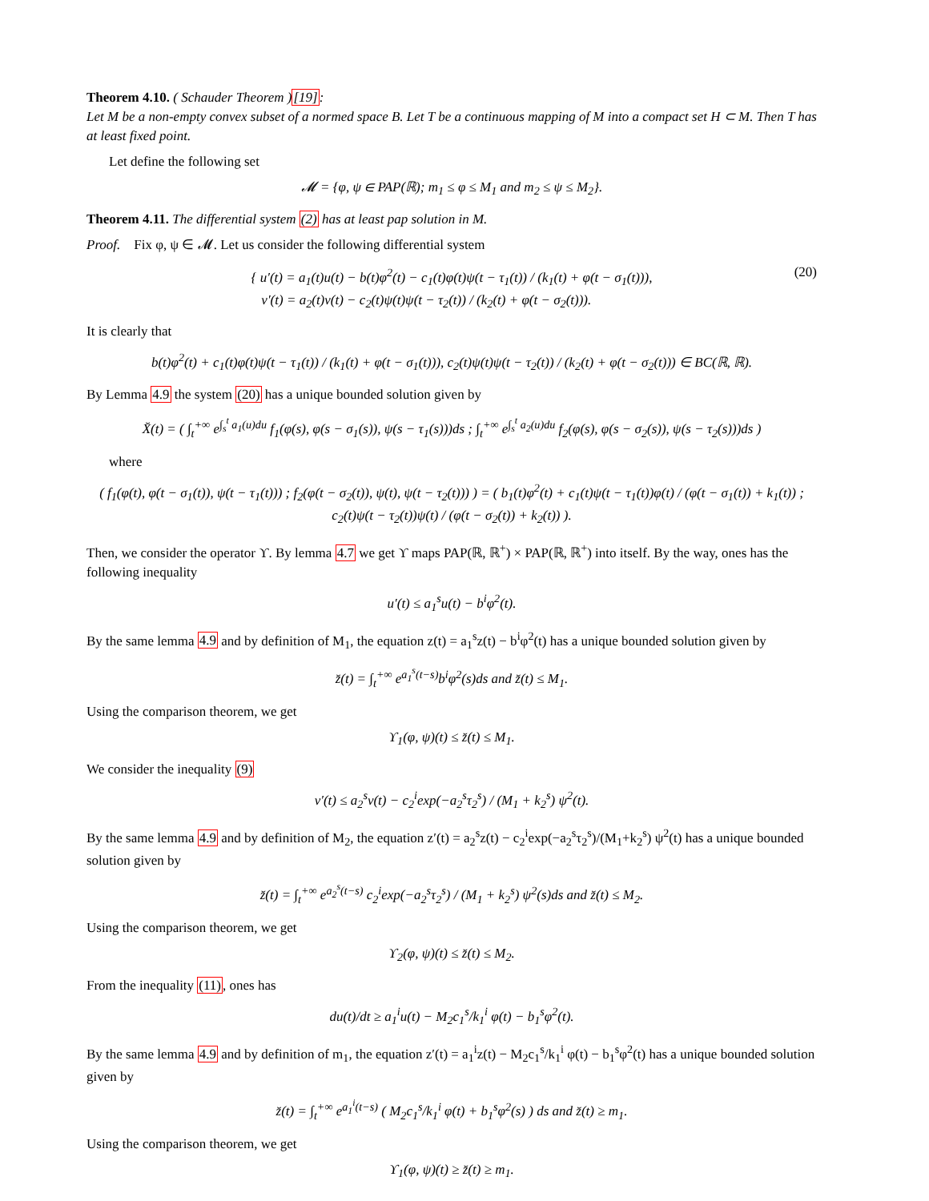Theorem 4.10. ( Schauder Theorem )[19]:
Let M be a non-empty convex subset of a normed space B. Let T be a continuous mapping of M into a compact set H ⊂ M. Then T has at least fixed point.
Let define the following set
𝓜 = {φ, ψ ∈ PAP(ℝ); m<sub>1</sub> ≤ φ ≤ M<sub>1</sub> and m<sub>2</sub> ≤ ψ ≤ M<sub>2</sub>}.
Theorem 4.11. The differential system (2) has at least pap solution in M.
Proof. Fix φ, ψ ∈ 𝓜. Let us consider the following differential system
{ u′(t) = a<sub>1</sub>(t)u(t) − b(t)φ<sup>2</sup>(t) − c<sub>1</sub>(t)φ(t)ψ(t − τ<sub>1</sub>(t)) / (k<sub>1</sub>(t) + φ(t − σ<sub>1</sub>(t))),
v′(t) = a<sub>2</sub>(t)v(t) − c<sub>2</sub>(t)ψ(t)ψ(t − τ<sub>2</sub>(t)) / (k<sub>2</sub>(t) + φ(t − σ<sub>2</sub>(t))).
(20)
It is clearly that
b(t)φ<sup>2</sup>(t) + c<sub>1</sub>(t)φ(t)ψ(t − τ<sub>1</sub>(t)) / (k<sub>1</sub>(t) + φ(t − σ<sub>1</sub>(t))), c<sub>2</sub>(t)ψ(t)ψ(t − τ<sub>2</sub>(t)) / (k<sub>2</sub>(t) + φ(t − σ<sub>2</sub>(t))) ∈ BC(ℝ, ℝ).
By Lemma 4.9 the system (20) has a unique bounded solution given by
X̆(t) = ( ∫<sub>t</sub><sup>+∞</sup> e<sup>∫<sub>s</sub><sup>t</sup> a<sub>1</sub>(u)du</sup> f<sub>1</sub>(φ(s), φ(s − σ<sub>1</sub>(s)), ψ(s − τ<sub>1</sub>(s)))ds ; ∫<sub>t</sub><sup>+∞</sup> e<sup>∫<sub>s</sub><sup>t</sup> a<sub>2</sub>(u)du</sup> f<sub>2</sub>(φ(s), φ(s − σ<sub>2</sub>(s)), ψ(s − τ<sub>2</sub>(s)))ds )
where
( f<sub>1</sub>(φ(t), φ(t − σ<sub>1</sub>(t)), ψ(t − τ<sub>1</sub>(t))) ; f<sub>2</sub>(φ(t − σ<sub>2</sub>(t)), ψ(t), ψ(t − τ<sub>2</sub>(t))) ) = ( b<sub>1</sub>(t)φ<sup>2</sup>(t) + c<sub>1</sub>(t)ψ(t − τ<sub>1</sub>(t))φ(t) / (φ(t − σ<sub>1</sub>(t)) + k<sub>1</sub>(t)) ; c<sub>2</sub>(t)ψ(t − τ<sub>2</sub>(t))ψ(t) / (φ(t − σ<sub>2</sub>(t)) + k<sub>2</sub>(t)) ).
Then, we consider the operator ϒ. By lemma 4.7 we get ϒ maps PAP(ℝ, ℝ<sup>+</sup>) × PAP(ℝ, ℝ<sup>+</sup>) into itself. By the way, ones has the following inequality
u′(t) ≤ a<sub>1</sub><sup>s</sup>u(t) − b<sup>i</sup>φ<sup>2</sup>(t).
By the same lemma 4.9 and by definition of M<sub>1</sub>, the equation z(t) = a<sub>1</sub><sup>s</sup>z(t) − b<sup>i</sup>φ<sup>2</sup>(t) has a unique bounded solution given by
z̆(t) = ∫<sub>t</sub><sup>+∞</sup> e<sup>a<sub>1</sub><sup>s</sup>(t−s)</sup>b<sup>i</sup>φ<sup>2</sup>(s)ds and z̆(t) ≤ M<sub>1</sub>.
Using the comparison theorem, we get
ϒ<sub>1</sub>(φ, ψ)(t) ≤ z̆(t) ≤ M<sub>1</sub>.
We consider the inequality (9)
v′(t) ≤ a<sub>2</sub><sup>s</sup>v(t) − c<sub>2</sub><sup>i</sup>exp(−a<sub>2</sub><sup>s</sup>τ<sub>2</sub><sup>s</sup>) / (M<sub>1</sub> + k<sub>2</sub><sup>s</sup>) ψ<sup>2</sup>(t).
By the same lemma 4.9 and by definition of M<sub>2</sub>, the equation z′(t) = a<sub>2</sub><sup>s</sup>z(t) − c<sub>2</sub><sup>i</sup>exp(−a<sub>2</sub><sup>s</sup>τ<sub>2</sub><sup>s</sup>)/(M<sub>1</sub>+k<sub>2</sub><sup>s</sup>) ψ<sup>2</sup>(t) has a unique bounded solution given by
z̆(t) = ∫<sub>t</sub><sup>+∞</sup> e<sup>a<sub>2</sub><sup>s</sup>(t−s)</sup> c<sub>2</sub><sup>i</sup>exp(−a<sub>2</sub><sup>s</sup>τ<sub>2</sub><sup>s</sup>) / (M<sub>1</sub> + k<sub>2</sub><sup>s</sup>) ψ<sup>2</sup>(s)ds and z̆(t) ≤ M<sub>2</sub>.
Using the comparison theorem, we get
ϒ<sub>2</sub>(φ, ψ)(t) ≤ z̆(t) ≤ M<sub>2</sub>.
From the inequality (11), ones has
du(t)/dt ≥ a<sub>1</sub><sup>i</sup>u(t) − M<sub>2</sub>c<sub>1</sub><sup>s</sup>/k<sub>1</sub><sup>i</sup> φ(t) − b<sub>1</sub><sup>s</sup>φ<sup>2</sup>(t).
By the same lemma 4.9 and by definition of m<sub>1</sub>, the equation z′(t) = a<sub>1</sub><sup>i</sup>z(t) − M<sub>2</sub>c<sub>1</sub><sup>s</sup>/k<sub>1</sub><sup>i</sup> φ(t) − b<sub>1</sub><sup>s</sup>φ<sup>2</sup>(t) has a unique bounded solution given by
z̆(t) = ∫<sub>t</sub><sup>+∞</sup> e<sup>a<sub>1</sub><sup>i</sup>(t−s)</sup> ( M<sub>2</sub>c<sub>1</sub><sup>s</sup>/k<sub>1</sub><sup>i</sup> φ(t) + b<sub>1</sub><sup>s</sup>φ<sup>2</sup>(s) ) ds and z̆(t) ≥ m<sub>1</sub>.
Using the comparison theorem, we get
ϒ<sub>1</sub>(φ, ψ)(t) ≥ z̆(t) ≥ m<sub>1</sub>.